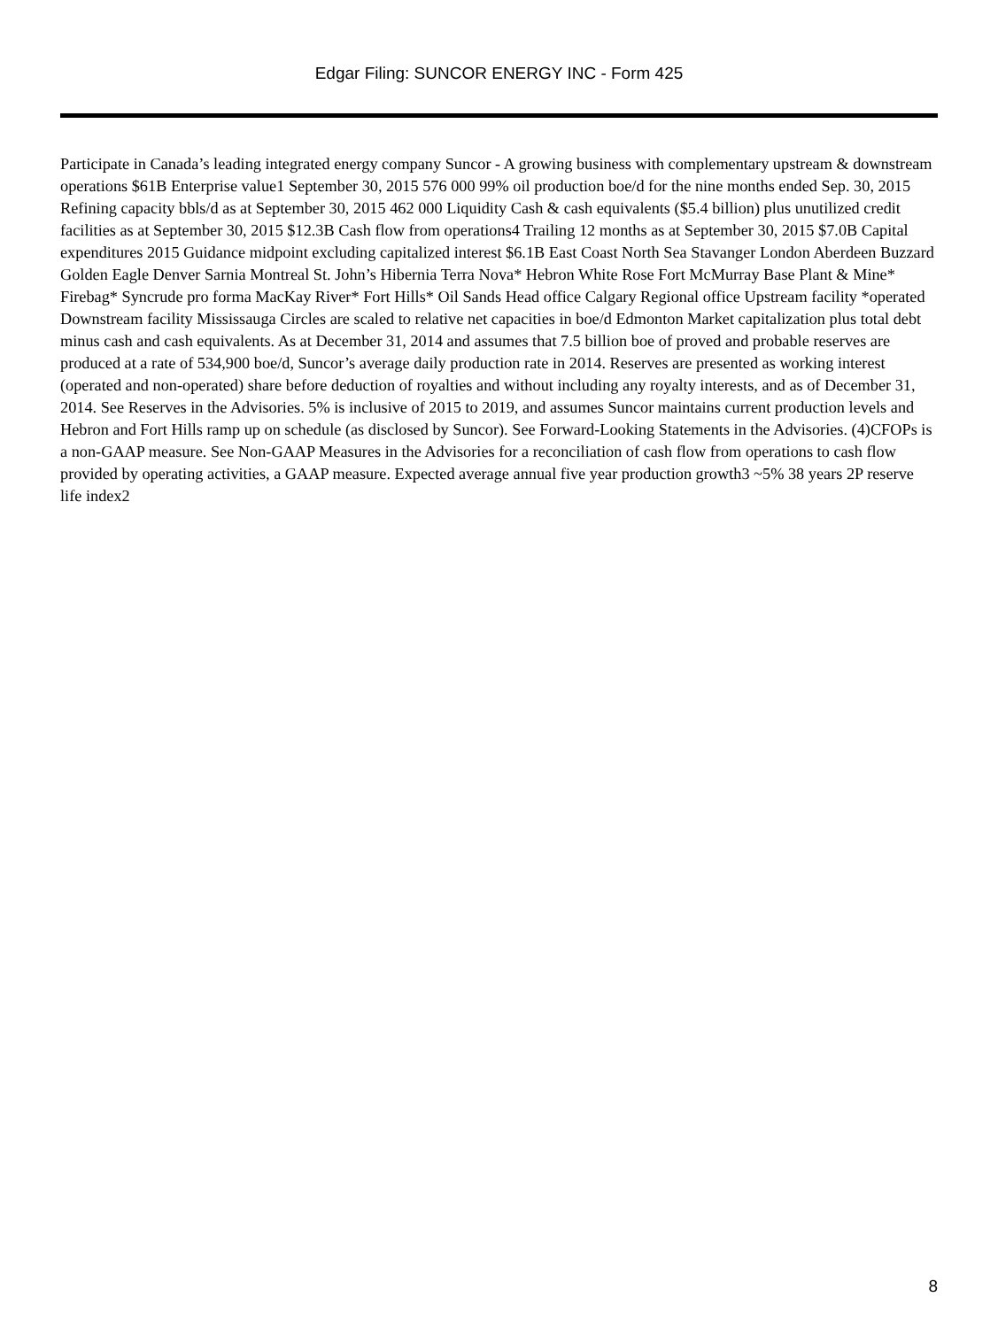Edgar Filing: SUNCOR ENERGY INC - Form 425
Participate in Canada’s leading integrated energy company Suncor - A growing business with complementary upstream & downstream operations $61B Enterprise value1 September 30, 2015 576 000 99% oil production boe/d for the nine months ended Sep. 30, 2015 Refining capacity bbls/d as at September 30, 2015 462 000 Liquidity Cash & cash equivalents ($5.4 billion) plus unutilized credit facilities as at September 30, 2015 $12.3B Cash flow from operations4 Trailing 12 months as at September 30, 2015 $7.0B Capital expenditures 2015 Guidance midpoint excluding capitalized interest $6.1B East Coast North Sea Stavanger London Aberdeen Buzzard Golden Eagle Denver Sarnia Montreal St. John’s Hibernia Terra Nova* Hebron White Rose Fort McMurray Base Plant & Mine* Firebag* Syncrude pro forma MacKay River* Fort Hills* Oil Sands Head office Calgary Regional office Upstream facility *operated Downstream facility Mississauga Circles are scaled to relative net capacities in boe/d Edmonton Market capitalization plus total debt minus cash and cash equivalents. As at December 31, 2014 and assumes that 7.5 billion boe of proved and probable reserves are produced at a rate of 534,900 boe/d, Suncor’s average daily production rate in 2014. Reserves are presented as working interest (operated and non-operated) share before deduction of royalties and without including any royalty interests, and as of December 31, 2014. See Reserves in the Advisories. 5% is inclusive of 2015 to 2019, and assumes Suncor maintains current production levels and Hebron and Fort Hills ramp up on schedule (as disclosed by Suncor). See Forward-Looking Statements in the Advisories. (4)CFOPs is a non-GAAP measure. See Non-GAAP Measures in the Advisories for a reconciliation of cash flow from operations to cash flow provided by operating activities, a GAAP measure. Expected average annual five year production growth3 ~5% 38 years 2P reserve life index2
8